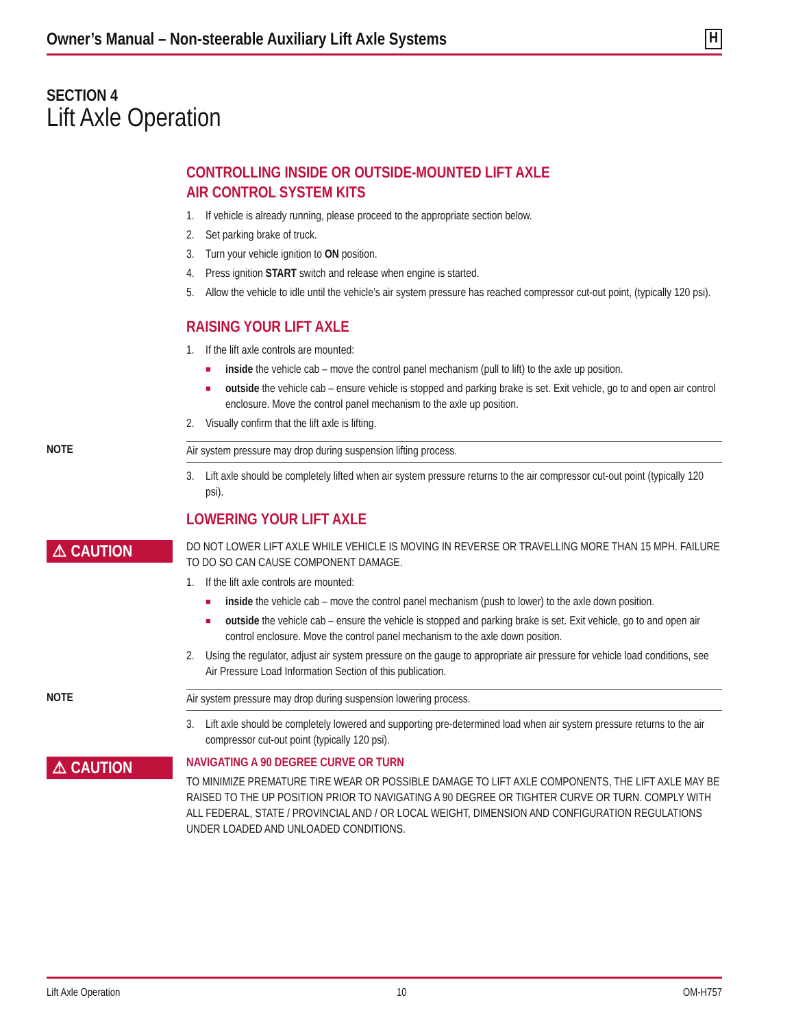Owner’s Manual – Non-steerable Auxiliary Lift Axle Systems H
SECTION 4
Lift Axle Operation
CONTROLLING INSIDE OR OUTSIDE-MOUNTED LIFT AXLE
AIR CONTROL SYSTEM KITS
1. If vehicle is already running, please proceed to the appropriate section below.
2. Set parking brake of truck.
3. Turn your vehicle ignition to ON position.
4. Press ignition START switch and release when engine is started.
5. Allow the vehicle to idle until the vehicle’s air system pressure has reached compressor cut-out point, (typically 120 psi).
RAISING YOUR LIFT AXLE
1. If the lift axle controls are mounted:
■ inside the vehicle cab – move the control panel mechanism (pull to lift) to the axle up position.
■ outside the vehicle cab – ensure vehicle is stopped and parking brake is set. Exit vehicle, go to and open air control enclosure. Move the control panel mechanism to the axle up position.
2. Visually confirm that the lift axle is lifting.
NOTE
Air system pressure may drop during suspension lifting process.
3. Lift axle should be completely lifted when air system pressure returns to the air compressor cut-out point (typically 120 psi).
LOWERING YOUR LIFT AXLE
⚠ CAUTION
DO NOT LOWER LIFT AXLE WHILE VEHICLE IS MOVING IN REVERSE OR TRAVELLING MORE THAN 15 MPH. FAILURE TO DO SO CAN CAUSE COMPONENT DAMAGE.
1. If the lift axle controls are mounted:
■ inside the vehicle cab – move the control panel mechanism (push to lower) to the axle down position.
■ outside the vehicle cab – ensure the vehicle is stopped and parking brake is set. Exit vehicle, go to and open air control enclosure. Move the control panel mechanism to the axle down position.
2. Using the regulator, adjust air system pressure on the gauge to appropriate air pressure for vehicle load conditions, see Air Pressure Load Information Section of this publication.
NOTE
Air system pressure may drop during suspension lowering process.
3. Lift axle should be completely lowered and supporting pre-determined load when air system pressure returns to the air compressor cut-out point (typically 120 psi).
⚠ CAUTION
NAVIGATING A 90 DEGREE CURVE OR TURN
TO MINIMIZE PREMATURE TIRE WEAR OR POSSIBLE DAMAGE TO LIFT AXLE COMPONENTS, THE LIFT AXLE MAY BE RAISED TO THE UP POSITION PRIOR TO NAVIGATING A 90 DEGREE OR TIGHTER CURVE OR TURN. COMPLY WITH ALL FEDERAL, STATE / PROVINCIAL AND / OR LOCAL WEIGHT, DIMENSION AND CONFIGURATION REGULATIONS UNDER LOADED AND UNLOADED CONDITIONS.
Lift Axle Operation 10 OM-H757